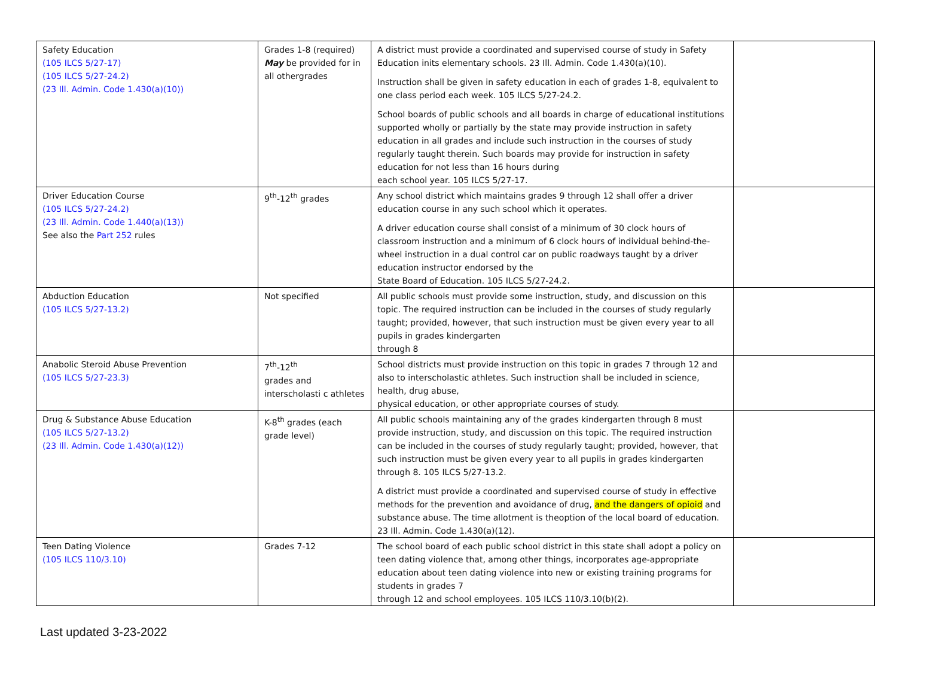| Safety Education (105 ILCS 5/27-17) (105 ILCS 5/27-24.2) (23 Ill. Admin. Code 1.430(a)(10)) | Grades 1-8 (required) May be provided for in all othergrades | A district must provide a coordinated and supervised course of study in Safety Education inits elementary schools. 23 Ill. Admin. Code 1.430(a)(10). Instruction shall be given in safety education in each of grades 1-8, equivalent to one class period each week. 105 ILCS 5/27-24.2. School boards of public schools and all boards in charge of educational institutions supported wholly or partially by the state may provide instruction in safety education in all grades and include such instruction in the courses of study regularly taught therein. Such boards may provide for instruction in safety education for not less than 16 hours during each school year. 105 ILCS 5/27-17. | |
| Driver Education Course (105 ILCS 5/27-24.2) (23 Ill. Admin. Code 1.440(a)(13)) See also the Part 252 rules | 9<sup>th</sup>-12<sup>th</sup> grades | Any school district which maintains grades 9 through 12 shall offer a driver education course in any such school which it operates. A driver education course shall consist of a minimum of 30 clock hours of classroom instruction and a minimum of 6 clock hours of individual behind-the-wheel instruction in a dual control car on public roadways taught by a driver education instructor endorsed by the State Board of Education. 105 ILCS 5/27-24.2. | |
| Abduction Education (105 ILCS 5/27-13.2) | Not specified | All public schools must provide some instruction, study, and discussion on this topic. The required instruction can be included in the courses of study regularly taught; provided, however, that such instruction must be given every year to all pupils in grades kindergarten through 8 | |
| Anabolic Steroid Abuse Prevention (105 ILCS 5/27-23.3) | 7<sup>th</sup>-12<sup>th</sup> grades and interscholasti c athletes | School districts must provide instruction on this topic in grades 7 through 12 and also to interscholastic athletes. Such instruction shall be included in science, health, drug abuse, physical education, or other appropriate courses of study. | |
| Drug & Substance Abuse Education (105 ILCS 5/27-13.2) (23 Ill. Admin. Code 1.430(a)(12)) | K-8<sup>th</sup> grades (each grade level) | All public schools maintaining any of the grades kindergarten through 8 must provide instruction, study, and discussion on this topic. The required instruction can be included in the courses of study regularly taught; provided, however, that such instruction must be given every year to all pupils in grades kindergarten through 8. 105 ILCS 5/27-13.2. A district must provide a coordinated and supervised course of study in effective methods for the prevention and avoidance of drug, and the dangers of opioid and substance abuse. The time allotment is theoption of the local board of education. 23 Ill. Admin. Code 1.430(a)(12). | |
| Teen Dating Violence (105 ILCS 110/3.10) | Grades 7-12 | The school board of each public school district in this state shall adopt a policy on teen dating violence that, among other things, incorporates age-appropriate education about teen dating violence into new or existing training programs for students in grades 7 through 12 and school employees. 105 ILCS 110/3.10(b)(2). | |
Last updated 3-23-2022